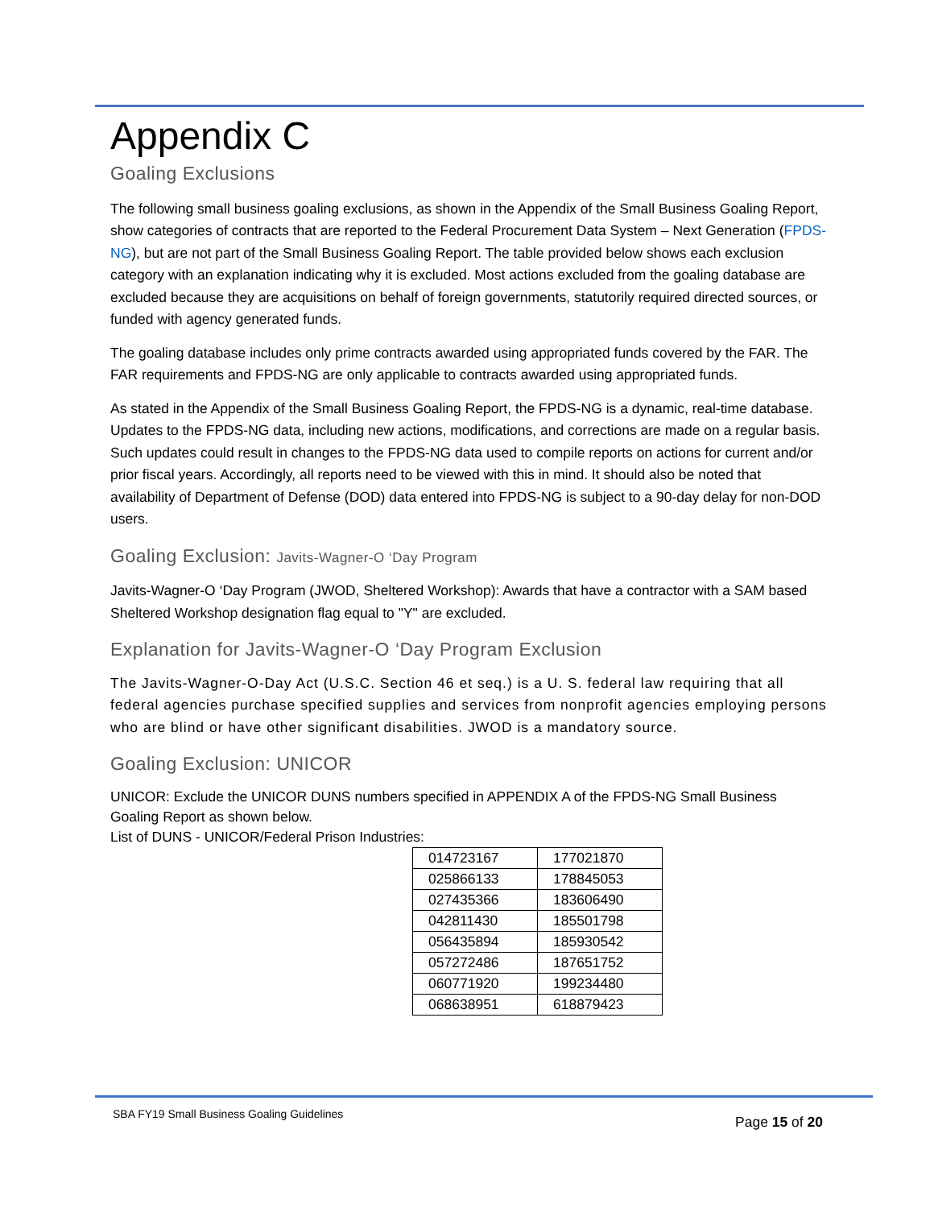Appendix C
Goaling Exclusions
The following small business goaling exclusions, as shown in the Appendix of the Small Business Goaling Report, show categories of contracts that are reported to the Federal Procurement Data System – Next Generation (FPDS-NG), but are not part of the Small Business Goaling Report. The table provided below shows each exclusion category with an explanation indicating why it is excluded. Most actions excluded from the goaling database are excluded because they are acquisitions on behalf of foreign governments, statutorily required directed sources, or funded with agency generated funds.
The goaling database includes only prime contracts awarded using appropriated funds covered by the FAR. The FAR requirements and FPDS-NG are only applicable to contracts awarded using appropriated funds.
As stated in the Appendix of the Small Business Goaling Report, the FPDS-NG is a dynamic, real-time database. Updates to the FPDS-NG data, including new actions, modifications, and corrections are made on a regular basis. Such updates could result in changes to the FPDS-NG data used to compile reports on actions for current and/or prior fiscal years. Accordingly, all reports need to be viewed with this in mind. It should also be noted that availability of Department of Defense (DOD) data entered into FPDS-NG is subject to a 90-day delay for non-DOD users.
Goaling Exclusion: Javits-Wagner-O ‘Day Program
Javits-Wagner-O ‘Day Program (JWOD, Sheltered Workshop): Awards that have a contractor with a SAM based Sheltered Workshop designation flag equal to "Y" are excluded.
Explanation for Javits-Wagner-O ‘Day Program Exclusion
The Javits-Wagner-O-Day Act (U.S.C. Section 46 et seq.) is a U. S. federal law requiring that all federal agencies purchase specified supplies and services from nonprofit agencies employing persons who are blind or have other significant disabilities. JWOD is a mandatory source.
Goaling Exclusion: UNICOR
UNICOR: Exclude the UNICOR DUNS numbers specified in APPENDIX A of the FPDS-NG Small Business Goaling Report as shown below.
List of DUNS - UNICOR/Federal Prison Industries:
| 014723167 | 177021870 |
| 025866133 | 178845053 |
| 027435366 | 183606490 |
| 042811430 | 185501798 |
| 056435894 | 185930542 |
| 057272486 | 187651752 |
| 060771920 | 199234480 |
| 068638951 | 618879423 |
SBA FY19 Small Business Goaling Guidelines Page 15 of 20